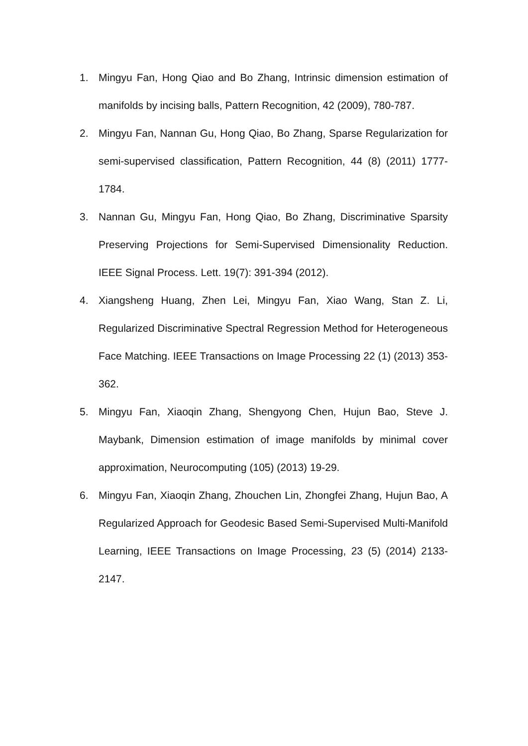1. Mingyu Fan, Hong Qiao and Bo Zhang, Intrinsic dimension estimation of manifolds by incising balls, Pattern Recognition, 42 (2009), 780-787.
2. Mingyu Fan, Nannan Gu, Hong Qiao, Bo Zhang, Sparse Regularization for semi-supervised classification, Pattern Recognition, 44 (8) (2011) 1777-1784.
3. Nannan Gu, Mingyu Fan, Hong Qiao, Bo Zhang, Discriminative Sparsity Preserving Projections for Semi-Supervised Dimensionality Reduction. IEEE Signal Process. Lett. 19(7): 391-394 (2012).
4. Xiangsheng Huang, Zhen Lei, Mingyu Fan, Xiao Wang, Stan Z. Li, Regularized Discriminative Spectral Regression Method for Heterogeneous Face Matching. IEEE Transactions on Image Processing 22 (1) (2013) 353-362.
5. Mingyu Fan, Xiaoqin Zhang, Shengyong Chen, Hujun Bao, Steve J. Maybank, Dimension estimation of image manifolds by minimal cover approximation, Neurocomputing (105) (2013) 19-29.
6. Mingyu Fan, Xiaoqin Zhang, Zhouchen Lin, Zhongfei Zhang, Hujun Bao, A Regularized Approach for Geodesic Based Semi-Supervised Multi-Manifold Learning, IEEE Transactions on Image Processing, 23 (5) (2014) 2133-2147.